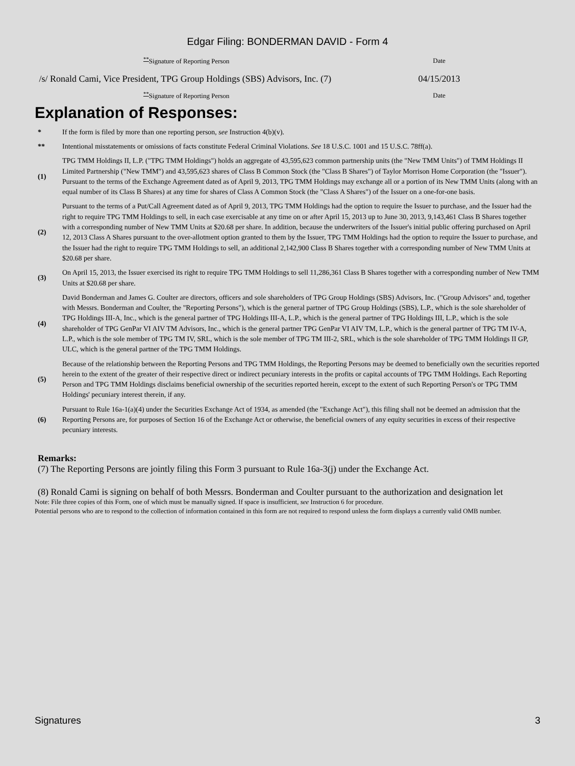Edgar Filing: BONDERMAN DAVID - Form 4
| <sup>**</sup> Signature of Reporting Person | Date |
| /s/ Ronald Cami, Vice President, TPG Group Holdings (SBS) Advisors, Inc. (7) | 04/15/2013 |
| <sup>**</sup> Signature of Reporting Person | Date |
Explanation of Responses:
| * | If the form is filed by more than one reporting person, see Instruction 4(b)(v). |
| ** | Intentional misstatements or omissions of facts constitute Federal Criminal Violations. See 18 U.S.C. 1001 and 15 U.S.C. 78ff(a). |
| (1) | TPG TMM Holdings II, L.P. ("TPG TMM Holdings") holds an aggregate of 43,595,623 common partnership units (the "New TMM Units") of TMM Holdings II Limited Partnership ("New TMM") and 43,595,623 shares of Class B Common Stock (the "Class B Shares") of Taylor Morrison Home Corporation (the "Issuer"). Pursuant to the terms of the Exchange Agreement dated as of April 9, 2013, TPG TMM Holdings may exchange all or a portion of its New TMM Units (along with an equal number of its Class B Shares) at any time for shares of Class A Common Stock (the "Class A Shares") of the Issuer on a one-for-one basis. |
| (2) | Pursuant to the terms of a Put/Call Agreement dated as of April 9, 2013, TPG TMM Holdings had the option to require the Issuer to purchase, and the Issuer had the right to require TPG TMM Holdings to sell, in each case exercisable at any time on or after April 15, 2013 up to June 30, 2013, 9,143,461 Class B Shares together with a corresponding number of New TMM Units at $20.68 per share. In addition, because the underwriters of the Issuer's initial public offering purchased on April 12, 2013 Class A Shares pursuant to the over-allotment option granted to them by the Issuer, TPG TMM Holdings had the option to require the Issuer to purchase, and the Issuer had the right to require TPG TMM Holdings to sell, an additional 2,142,900 Class B Shares together with a corresponding number of New TMM Units at $20.68 per share. |
| (3) | On April 15, 2013, the Issuer exercised its right to require TPG TMM Holdings to sell 11,286,361 Class B Shares together with a corresponding number of New TMM Units at $20.68 per share. |
| (4) | David Bonderman and James G. Coulter are directors, officers and sole shareholders of TPG Group Holdings (SBS) Advisors, Inc. ("Group Advisors" and, together with Messrs. Bonderman and Coulter, the "Reporting Persons"), which is the general partner of TPG Group Holdings (SBS), L.P., which is the sole shareholder of TPG Holdings III-A, Inc., which is the general partner of TPG Holdings III-A, L.P., which is the general partner of TPG Holdings III, L.P., which is the sole shareholder of TPG GenPar VI AIV TM Advisors, Inc., which is the general partner TPG GenPar VI AIV TM, L.P., which is the general partner of TPG TM IV-A, L.P., which is the sole member of TPG TM IV, SRL, which is the sole member of TPG TM III-2, SRL, which is the sole shareholder of TPG TMM Holdings II GP, ULC, which is the general partner of the TPG TMM Holdings. |
| (5) | Because of the relationship between the Reporting Persons and TPG TMM Holdings, the Reporting Persons may be deemed to beneficially own the securities reported herein to the extent of the greater of their respective direct or indirect pecuniary interests in the profits or capital accounts of TPG TMM Holdings. Each Reporting Person and TPG TMM Holdings disclaims beneficial ownership of the securities reported herein, except to the extent of such Reporting Person's or TPG TMM Holdings' pecuniary interest therein, if any. |
| (6) | Pursuant to Rule 16a-1(a)(4) under the Securities Exchange Act of 1934, as amended (the "Exchange Act"), this filing shall not be deemed an admission that the Reporting Persons are, for purposes of Section 16 of the Exchange Act or otherwise, the beneficial owners of any equity securities in excess of their respective pecuniary interests. |
Remarks:
(7) The Reporting Persons are jointly filing this Form 3 pursuant to Rule 16a-3(j) under the Exchange Act.
(8) Ronald Cami is signing on behalf of both Messrs. Bonderman and Coulter pursuant to the authorization and designation let
Note: File three copies of this Form, one of which must be manually signed. If space is insufficient, see Instruction 6 for procedure.
Potential persons who are to respond to the collection of information contained in this form are not required to respond unless the form displays a currently valid OMB number.
Signatures 3